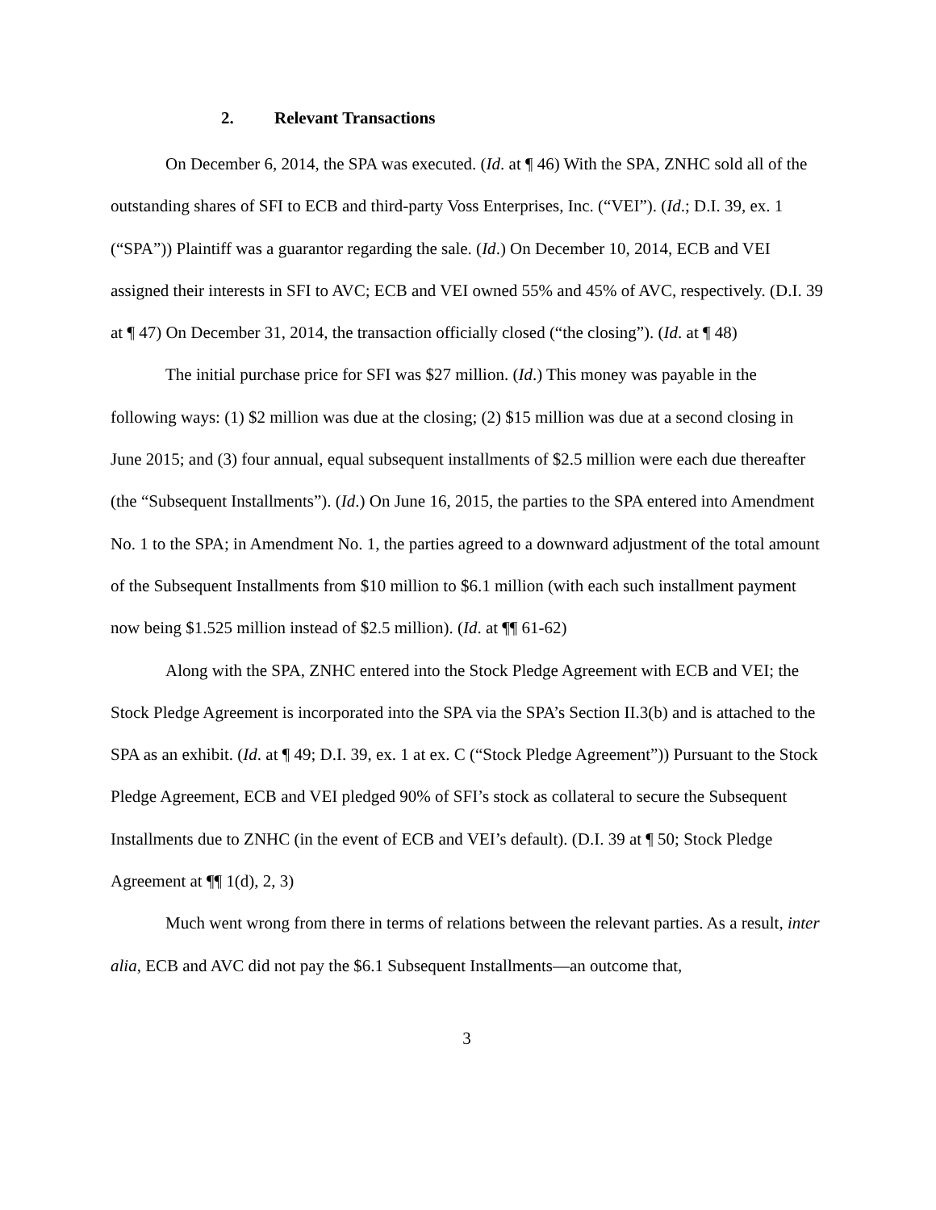2. Relevant Transactions
On December 6, 2014, the SPA was executed. (Id. at ¶ 46) With the SPA, ZNHC sold all of the outstanding shares of SFI to ECB and third-party Voss Enterprises, Inc. (“VEI”). (Id.; D.I. 39, ex. 1 (“SPA”)) Plaintiff was a guarantor regarding the sale. (Id.) On December 10, 2014, ECB and VEI assigned their interests in SFI to AVC; ECB and VEI owned 55% and 45% of AVC, respectively. (D.I. 39 at ¶ 47) On December 31, 2014, the transaction officially closed (“the closing”). (Id. at ¶ 48)
The initial purchase price for SFI was $27 million. (Id.) This money was payable in the following ways: (1) $2 million was due at the closing; (2) $15 million was due at a second closing in June 2015; and (3) four annual, equal subsequent installments of $2.5 million were each due thereafter (the “Subsequent Installments”). (Id.) On June 16, 2015, the parties to the SPA entered into Amendment No. 1 to the SPA; in Amendment No. 1, the parties agreed to a downward adjustment of the total amount of the Subsequent Installments from $10 million to $6.1 million (with each such installment payment now being $1.525 million instead of $2.5 million). (Id. at ¶¶ 61-62)
Along with the SPA, ZNHC entered into the Stock Pledge Agreement with ECB and VEI; the Stock Pledge Agreement is incorporated into the SPA via the SPA’s Section II.3(b) and is attached to the SPA as an exhibit. (Id. at ¶ 49; D.I. 39, ex. 1 at ex. C (“Stock Pledge Agreement”)) Pursuant to the Stock Pledge Agreement, ECB and VEI pledged 90% of SFI’s stock as collateral to secure the Subsequent Installments due to ZNHC (in the event of ECB and VEI’s default). (D.I. 39 at ¶ 50; Stock Pledge Agreement at ¶¶ 1(d), 2, 3)
Much went wrong from there in terms of relations between the relevant parties. As a result, inter alia, ECB and AVC did not pay the $6.1 Subsequent Installments—an outcome that,
3